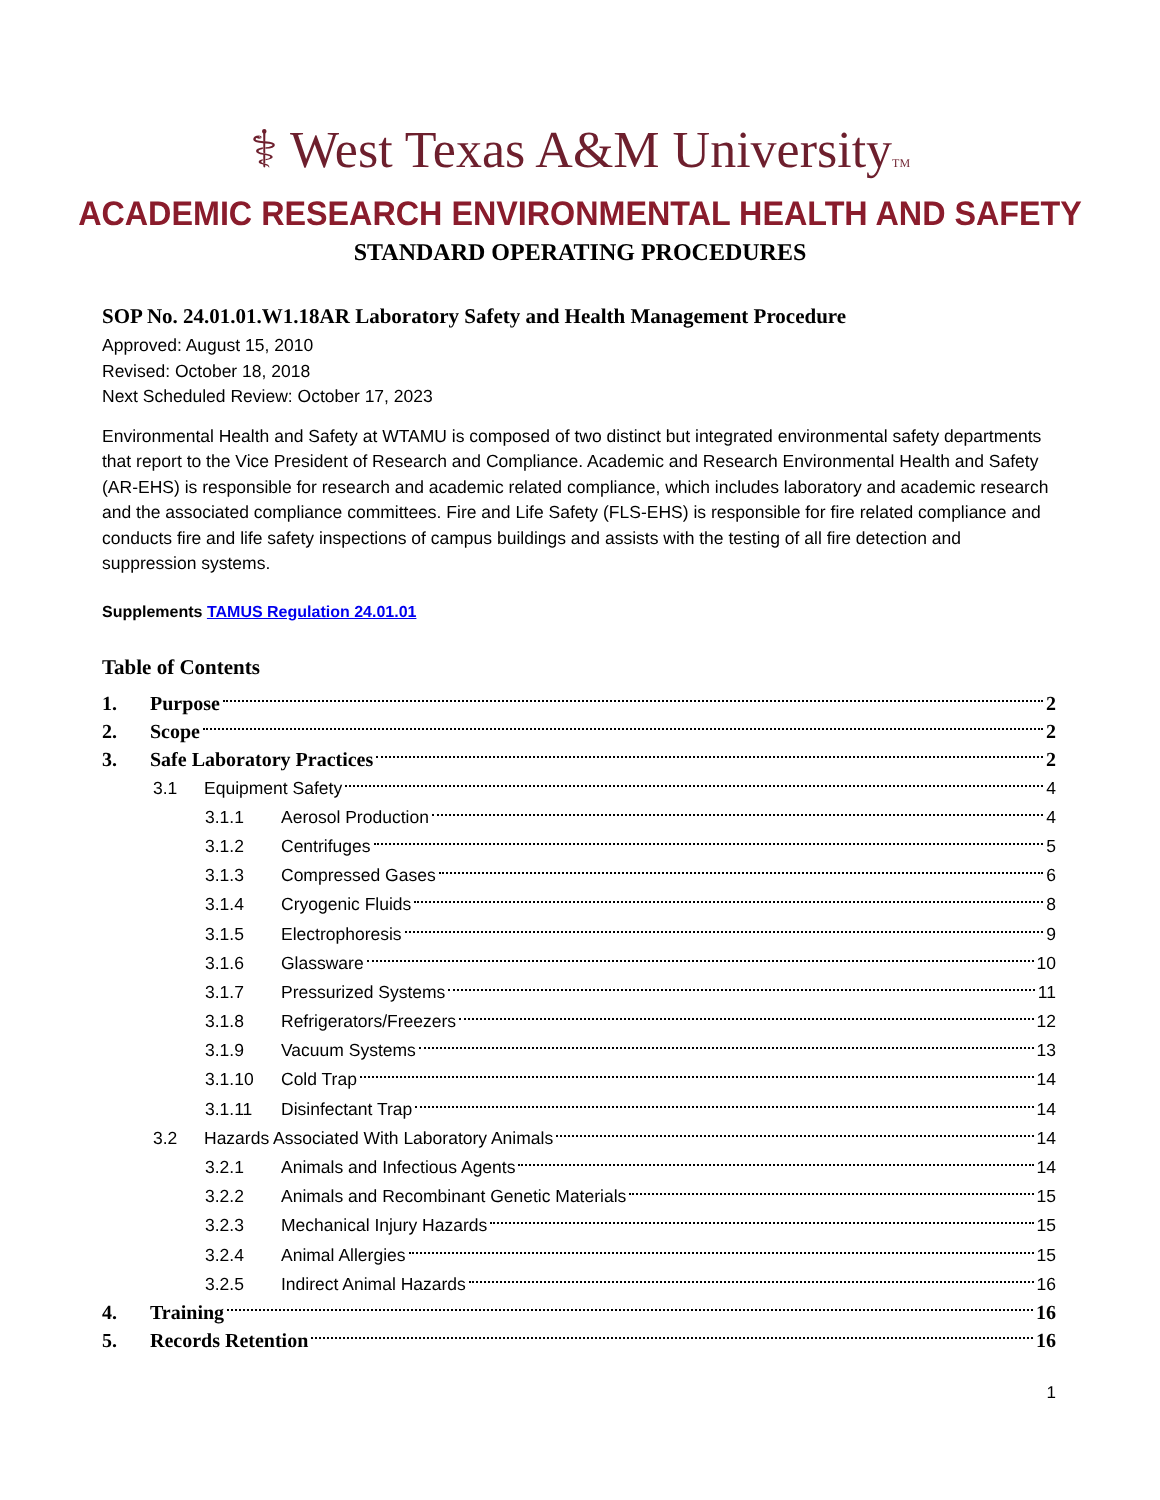⚕ West Texas A&M UniversityTM
ACADEMIC RESEARCH ENVIRONMENTAL HEALTH AND SAFETY
STANDARD OPERATING PROCEDURES
SOP No. 24.01.01.W1.18AR Laboratory Safety and Health Management Procedure
Approved: August 15, 2010
Revised: October 18, 2018
Next Scheduled Review: October 17, 2023
Environmental Health and Safety at WTAMU is composed of two distinct but integrated environmental safety departments that report to the Vice President of Research and Compliance. Academic and Research Environmental Health and Safety (AR-EHS) is responsible for research and academic related compliance, which includes laboratory and academic research and the associated compliance committees. Fire and Life Safety (FLS-EHS) is responsible for fire related compliance and conducts fire and life safety inspections of campus buildings and assists with the testing of all fire detection and suppression systems.
Supplements TAMUS Regulation 24.01.01
Table of Contents
1. Purpose 2
2. Scope 2
3. Safe Laboratory Practices 2
3.1 Equipment Safety 4
3.1.1 Aerosol Production 4
3.1.2 Centrifuges 5
3.1.3 Compressed Gases 6
3.1.4 Cryogenic Fluids 8
3.1.5 Electrophoresis 9
3.1.6 Glassware 10
3.1.7 Pressurized Systems 11
3.1.8 Refrigerators/Freezers 12
3.1.9 Vacuum Systems 13
3.1.10 Cold Trap 14
3.1.11 Disinfectant Trap 14
3.2 Hazards Associated With Laboratory Animals 14
3.2.1 Animals and Infectious Agents 14
3.2.2 Animals and Recombinant Genetic Materials 15
3.2.3 Mechanical Injury Hazards 15
3.2.4 Animal Allergies 15
3.2.5 Indirect Animal Hazards 16
4. Training 16
5. Records Retention 16
1